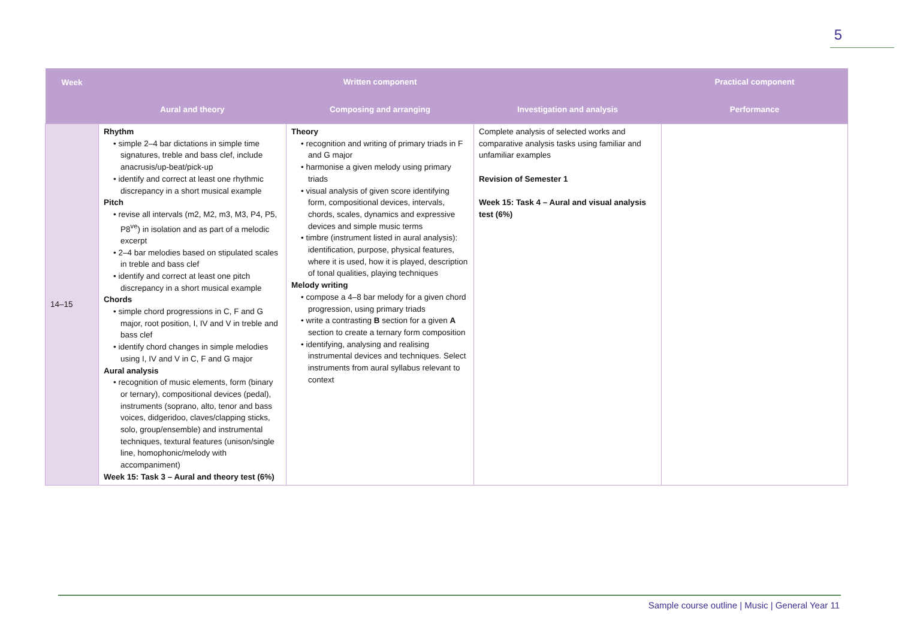5
| Week | Written component | | | Practical component |
| --- | --- | --- | --- | --- |
| | Aural and theory | Composing and arranging | Investigation and analysis | Performance |
| 14–15 | Rhythm • simple 2–4 bar dictations in simple time signatures, treble and bass clef, include anacrusis/up-beat/pick-up • identify and correct at least one rhythmic discrepancy in a short musical example Pitch • revise all intervals (m2, M2, m3, M3, P4, P5, P8<sup>ve</sup>) in isolation and as part of a melodic excerpt • 2–4 bar melodies based on stipulated scales in treble and bass clef • identify and correct at least one pitch discrepancy in a short musical example Chords • simple chord progressions in C, F and G major, root position, I, IV and V in treble and bass clef • identify chord changes in simple melodies using I, IV and V in C, F and G major Aural analysis • recognition of music elements, form (binary or ternary), compositional devices (pedal), instruments (soprano, alto, tenor and bass voices, didgeridoo, claves/clapping sticks, solo, group/ensemble) and instrumental techniques, textural features (unison/single line, homophonic/melody with accompaniment) Week 15: Task 3 – Aural and theory test (6%) | Theory • recognition and writing of primary triads in F and G major • harmonise a given melody using primary triads • visual analysis of given score identifying form, compositional devices, intervals, chords, scales, dynamics and expressive devices and simple music terms • timbre (instrument listed in aural analysis): identification, purpose, physical features, where it is used, how it is played, description of tonal qualities, playing techniques Melody writing • compose a 4–8 bar melody for a given chord progression, using primary triads • write a contrasting B section for a given A section to create a ternary form composition • identifying, analysing and realising instrumental devices and techniques. Select instruments from aural syllabus relevant to context | Complete analysis of selected works and comparative analysis tasks using familiar and unfamiliar examples Revision of Semester 1 Week 15: Task 4 – Aural and visual analysis test (6%) | |
Sample course outline | Music | General Year 11